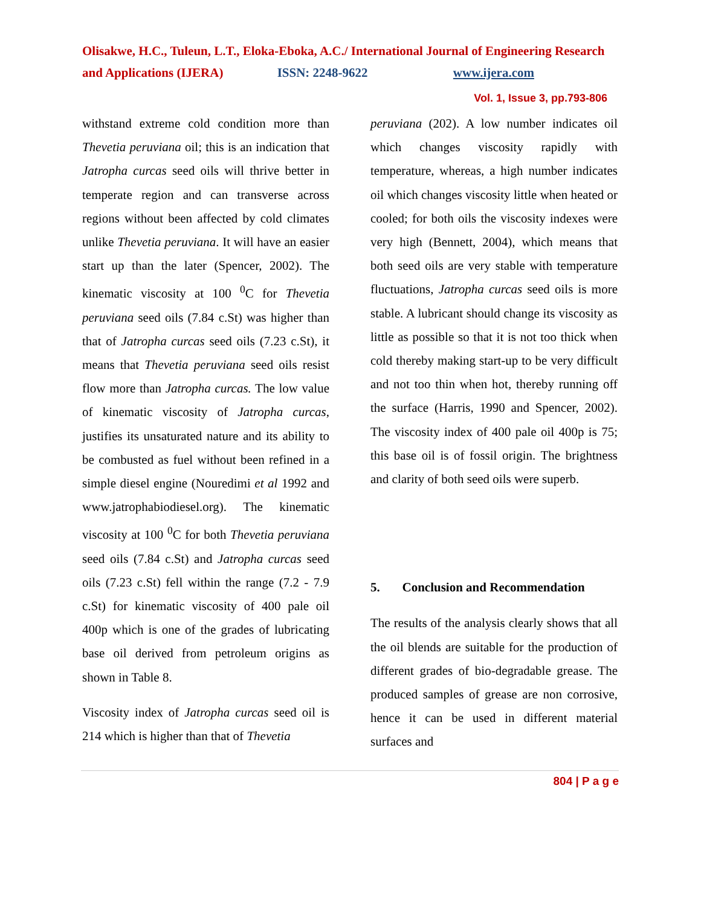Olisakwe, H.C., Tuleun, L.T., Eloka-Eboka, A.C./ International Journal of Engineering Research and Applications (IJERA) ISSN: 2248-9622 www.ijera.com
Vol. 1, Issue 3, pp.793-806
withstand extreme cold condition more than Thevetia peruviana oil; this is an indication that Jatropha curcas seed oils will thrive better in temperate region and can transverse across regions without been affected by cold climates unlike Thevetia peruviana. It will have an easier start up than the later (Spencer, 2002). The kinematic viscosity at 100 <sup>0</sup>C for Thevetia peruviana seed oils (7.84 c.St) was higher than that of Jatropha curcas seed oils (7.23 c.St), it means that Thevetia peruviana seed oils resist flow more than Jatropha curcas. The low value of kinematic viscosity of Jatropha curcas, justifies its unsaturated nature and its ability to be combusted as fuel without been refined in a simple diesel engine (Nouredimi et al 1992 and www.jatrophabiodiesel.org). The kinematic viscosity at 100 <sup>0</sup>C for both Thevetia peruviana seed oils (7.84 c.St) and Jatropha curcas seed oils (7.23 c.St) fell within the range (7.2 - 7.9 c.St) for kinematic viscosity of 400 pale oil 400p which is one of the grades of lubricating base oil derived from petroleum origins as shown in Table 8.
Viscosity index of Jatropha curcas seed oil is 214 which is higher than that of Thevetia
peruviana (202). A low number indicates oil which changes viscosity rapidly with temperature, whereas, a high number indicates oil which changes viscosity little when heated or cooled; for both oils the viscosity indexes were very high (Bennett, 2004), which means that both seed oils are very stable with temperature fluctuations, Jatropha curcas seed oils is more stable. A lubricant should change its viscosity as little as possible so that it is not too thick when cold thereby making start-up to be very difficult and not too thin when hot, thereby running off the surface (Harris, 1990 and Spencer, 2002). The viscosity index of 400 pale oil 400p is 75; this base oil is of fossil origin. The brightness and clarity of both seed oils were superb.
5. Conclusion and Recommendation
The results of the analysis clearly shows that all the oil blends are suitable for the production of different grades of bio-degradable grease. The produced samples of grease are non corrosive, hence it can be used in different material surfaces and
804 | P a g e